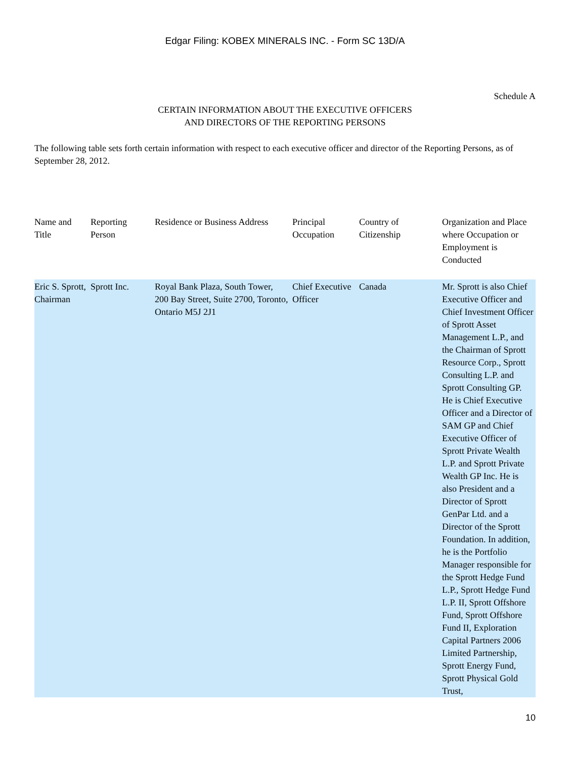Edgar Filing: KOBEX MINERALS INC. - Form SC 13D/A
Schedule A
CERTAIN INFORMATION ABOUT THE EXECUTIVE OFFICERS
AND DIRECTORS OF THE REPORTING PERSONS
The following table sets forth certain information with respect to each executive officer and director of the Reporting Persons, as of September 28, 2012.
| Name and Title | Reporting Person | Residence or Business Address | Principal Occupation | Country of Citizenship | Organization and Place where Occupation or Employment is Conducted |
| --- | --- | --- | --- | --- | --- |
| Eric S. Sprott, Chairman | Sprott Inc. | Royal Bank Plaza, South Tower, 200 Bay Street, Suite 2700, Toronto, Ontario M5J 2J1 | Chief Executive Officer | Canada | Mr. Sprott is also Chief Executive Officer and Chief Investment Officer of Sprott Asset Management L.P., and the Chairman of Sprott Resource Corp., Sprott Consulting L.P. and Sprott Consulting GP. He is Chief Executive Officer and a Director of SAM GP and Chief Executive Officer of Sprott Private Wealth L.P. and Sprott Private Wealth GP Inc. He is also President and a Director of Sprott GenPar Ltd. and a Director of the Sprott Foundation. In addition, he is the Portfolio Manager responsible for the Sprott Hedge Fund L.P., Sprott Hedge Fund L.P. II, Sprott Offshore Fund, Sprott Offshore Fund II, Exploration Capital Partners 2006 Limited Partnership, Sprott Energy Fund, Sprott Physical Gold Trust, |
10